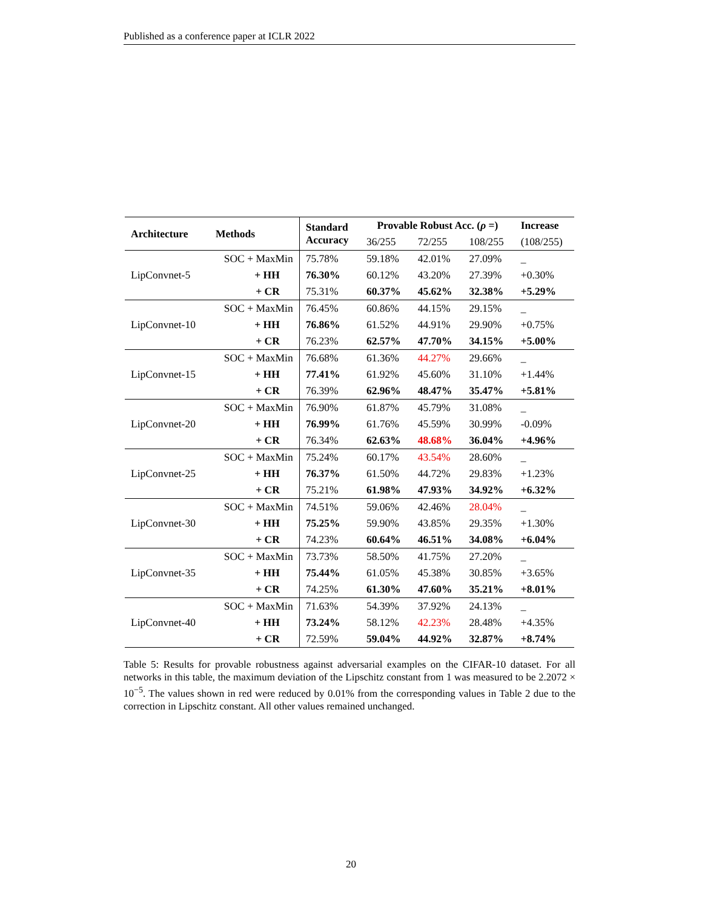Published as a conference paper at ICLR 2022
| Architecture | Methods | Standard Accuracy | Provable Robust Acc. ( ρ =) | | | Increase |
| --- | --- | --- | --- | --- | --- | --- |
| | | | 36/255 | 72/255 | 108/255 | (108/255) |
| LipConvnet-5 | SOC + MaxMin | 75.78% | 59.18% | 42.01% | 27.09% | _ |
| | + HH | 76.30% | 60.12% | 43.20% | 27.39% | +0.30% |
| | + CR | 75.31% | 60.37% | 45.62% | 32.38% | +5.29% |
| LipConvnet-10 | SOC + MaxMin | 76.45% | 60.86% | 44.15% | 29.15% | _ |
| | + HH | 76.86% | 61.52% | 44.91% | 29.90% | +0.75% |
| | + CR | 76.23% | 62.57% | 47.70% | 34.15% | +5.00% |
| LipConvnet-15 | SOC + MaxMin | 76.68% | 61.36% | 44.27% | 29.66% | _ |
| | + HH | 77.41% | 61.92% | 45.60% | 31.10% | +1.44% |
| | + CR | 76.39% | 62.96% | 48.47% | 35.47% | +5.81% |
| LipConvnet-20 | SOC + MaxMin | 76.90% | 61.87% | 45.79% | 31.08% | _ |
| | + HH | 76.99% | 61.76% | 45.59% | 30.99% | -0.09% |
| | + CR | 76.34% | 62.63% | 48.68% | 36.04% | +4.96% |
| LipConvnet-25 | SOC + MaxMin | 75.24% | 60.17% | 43.54% | 28.60% | _ |
| | + HH | 76.37% | 61.50% | 44.72% | 29.83% | +1.23% |
| | + CR | 75.21% | 61.98% | 47.93% | 34.92% | +6.32% |
| LipConvnet-30 | SOC + MaxMin | 74.51% | 59.06% | 42.46% | 28.04% | _ |
| | + HH | 75.25% | 59.90% | 43.85% | 29.35% | +1.30% |
| | + CR | 74.23% | 60.64% | 46.51% | 34.08% | +6.04% |
| LipConvnet-35 | SOC + MaxMin | 73.73% | 58.50% | 41.75% | 27.20% | _ |
| | + HH | 75.44% | 61.05% | 45.38% | 30.85% | +3.65% |
| | + CR | 74.25% | 61.30% | 47.60% | 35.21% | +8.01% |
| LipConvnet-40 | SOC + MaxMin | 71.63% | 54.39% | 37.92% | 24.13% | _ |
| | + HH | 73.24% | 58.12% | 42.23% | 28.48% | +4.35% |
| | + CR | 72.59% | 59.04% | 44.92% | 32.87% | +8.74% |
Table 5: Results for provable robustness against adversarial examples on the CIFAR-10 dataset. For all networks in this table, the maximum deviation of the Lipschitz constant from 1 was measured to be 2.2072 × 10<sup>−5</sup>. The values shown in red were reduced by 0.01% from the corresponding values in Table 2 due to the correction in Lipschitz constant. All other values remained unchanged.
20